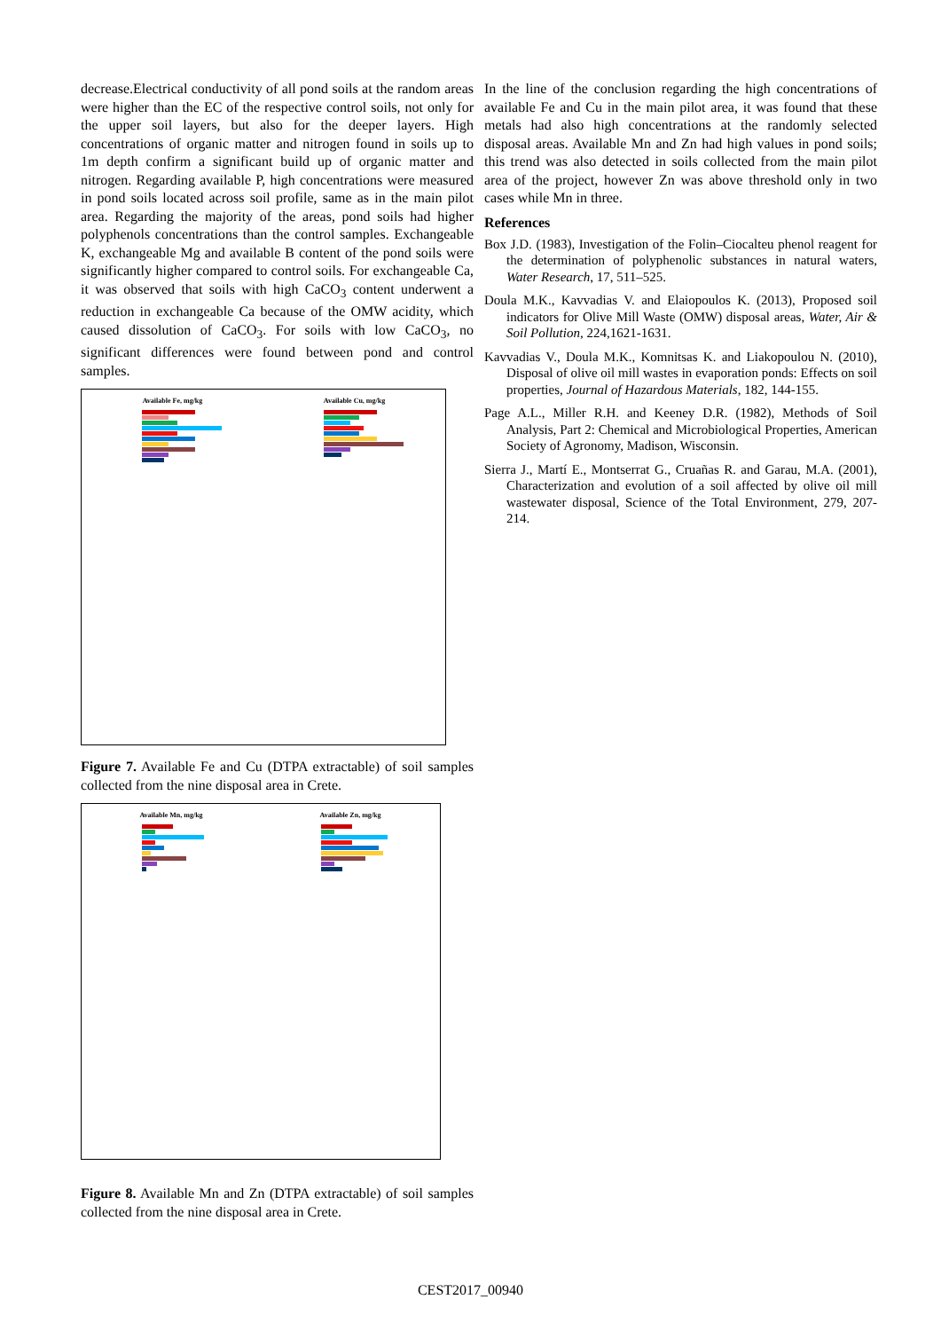decrease.Electrical conductivity of all pond soils at the random areas were higher than the EC of the respective control soils, not only for the upper soil layers, but also for the deeper layers. High concentrations of organic matter and nitrogen found in soils up to 1m depth confirm a significant build up of organic matter and nitrogen. Regarding available P, high concentrations were measured in pond soils located across soil profile, same as in the main pilot area. Regarding the majority of the areas, pond soils had higher polyphenols concentrations than the control samples. Exchangeable K, exchangeable Mg and available B content of the pond soils were significantly higher compared to control soils. For exchangeable Ca, it was observed that soils with high CaCO<sub>3</sub> content underwent a reduction in exchangeable Ca because of the OMW acidity, which caused dissolution of CaCO<sub>3</sub>. For soils with low CaCO<sub>3</sub>, no significant differences were found between pond and control samples.
Available Fe, mg/kg Available Cu, mg/kg
Figure 7. Available Fe and Cu (DTPA extractable) of soil samples collected from the nine disposal area in Crete.
Available Mn, mg/kg Available Zn, mg/kg
Figure 8. Available Mn and Zn (DTPA extractable) of soil samples collected from the nine disposal area in Crete.
In the line of the conclusion regarding the high concentrations of available Fe and Cu in the main pilot area, it was found that these metals had also high concentrations at the randomly selected disposal areas. Available Mn and Zn had high values in pond soils; this trend was also detected in soils collected from the main pilot area of the project, however Zn was above threshold only in two cases while Mn in three.
References
Box J.D. (1983), Investigation of the Folin–Ciocalteu phenol reagent for the determination of polyphenolic substances in natural waters, Water Research, 17, 511–525.
Doula M.K., Kavvadias V. and Elaiopoulos K. (2013), Proposed soil indicators for Olive Mill Waste (OMW) disposal areas, Water, Air & Soil Pollution, 224,1621-1631.
Kavvadias V., Doula M.K., Komnitsas K. and Liakopoulou N. (2010), Disposal of olive oil mill wastes in evaporation ponds: Effects on soil properties, Journal of Hazardous Materials, 182, 144-155.
Page A.L., Miller R.H. and Keeney D.R. (1982), Methods of Soil Analysis, Part 2: Chemical and Microbiological Properties, American Society of Agronomy, Madison, Wisconsin.
Sierra J., Martí E., Montserrat G., Cruañas R. and Garau, M.A. (2001), Characterization and evolution of a soil affected by olive oil mill wastewater disposal, Science of the Total Environment, 279, 207-214.
CEST2017_00940